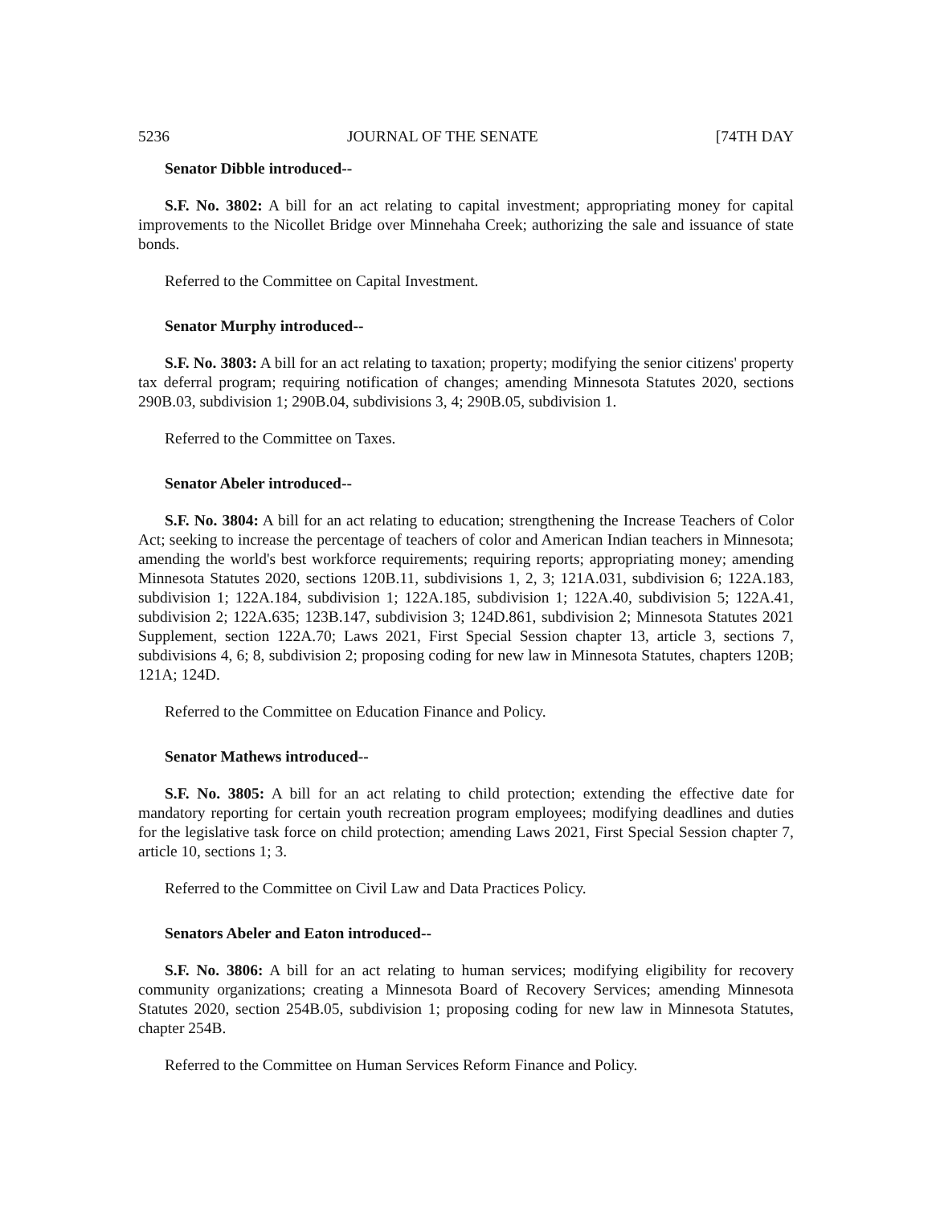5236 JOURNAL OF THE SENATE [74TH DAY
Senator Dibble introduced--
S.F. No. 3802: A bill for an act relating to capital investment; appropriating money for capital improvements to the Nicollet Bridge over Minnehaha Creek; authorizing the sale and issuance of state bonds.
Referred to the Committee on Capital Investment.
Senator Murphy introduced--
S.F. No. 3803: A bill for an act relating to taxation; property; modifying the senior citizens' property tax deferral program; requiring notification of changes; amending Minnesota Statutes 2020, sections 290B.03, subdivision 1; 290B.04, subdivisions 3, 4; 290B.05, subdivision 1.
Referred to the Committee on Taxes.
Senator Abeler introduced--
S.F. No. 3804: A bill for an act relating to education; strengthening the Increase Teachers of Color Act; seeking to increase the percentage of teachers of color and American Indian teachers in Minnesota; amending the world's best workforce requirements; requiring reports; appropriating money; amending Minnesota Statutes 2020, sections 120B.11, subdivisions 1, 2, 3; 121A.031, subdivision 6; 122A.183, subdivision 1; 122A.184, subdivision 1; 122A.185, subdivision 1; 122A.40, subdivision 5; 122A.41, subdivision 2; 122A.635; 123B.147, subdivision 3; 124D.861, subdivision 2; Minnesota Statutes 2021 Supplement, section 122A.70; Laws 2021, First Special Session chapter 13, article 3, sections 7, subdivisions 4, 6; 8, subdivision 2; proposing coding for new law in Minnesota Statutes, chapters 120B; 121A; 124D.
Referred to the Committee on Education Finance and Policy.
Senator Mathews introduced--
S.F. No. 3805: A bill for an act relating to child protection; extending the effective date for mandatory reporting for certain youth recreation program employees; modifying deadlines and duties for the legislative task force on child protection; amending Laws 2021, First Special Session chapter 7, article 10, sections 1; 3.
Referred to the Committee on Civil Law and Data Practices Policy.
Senators Abeler and Eaton introduced--
S.F. No. 3806: A bill for an act relating to human services; modifying eligibility for recovery community organizations; creating a Minnesota Board of Recovery Services; amending Minnesota Statutes 2020, section 254B.05, subdivision 1; proposing coding for new law in Minnesota Statutes, chapter 254B.
Referred to the Committee on Human Services Reform Finance and Policy.